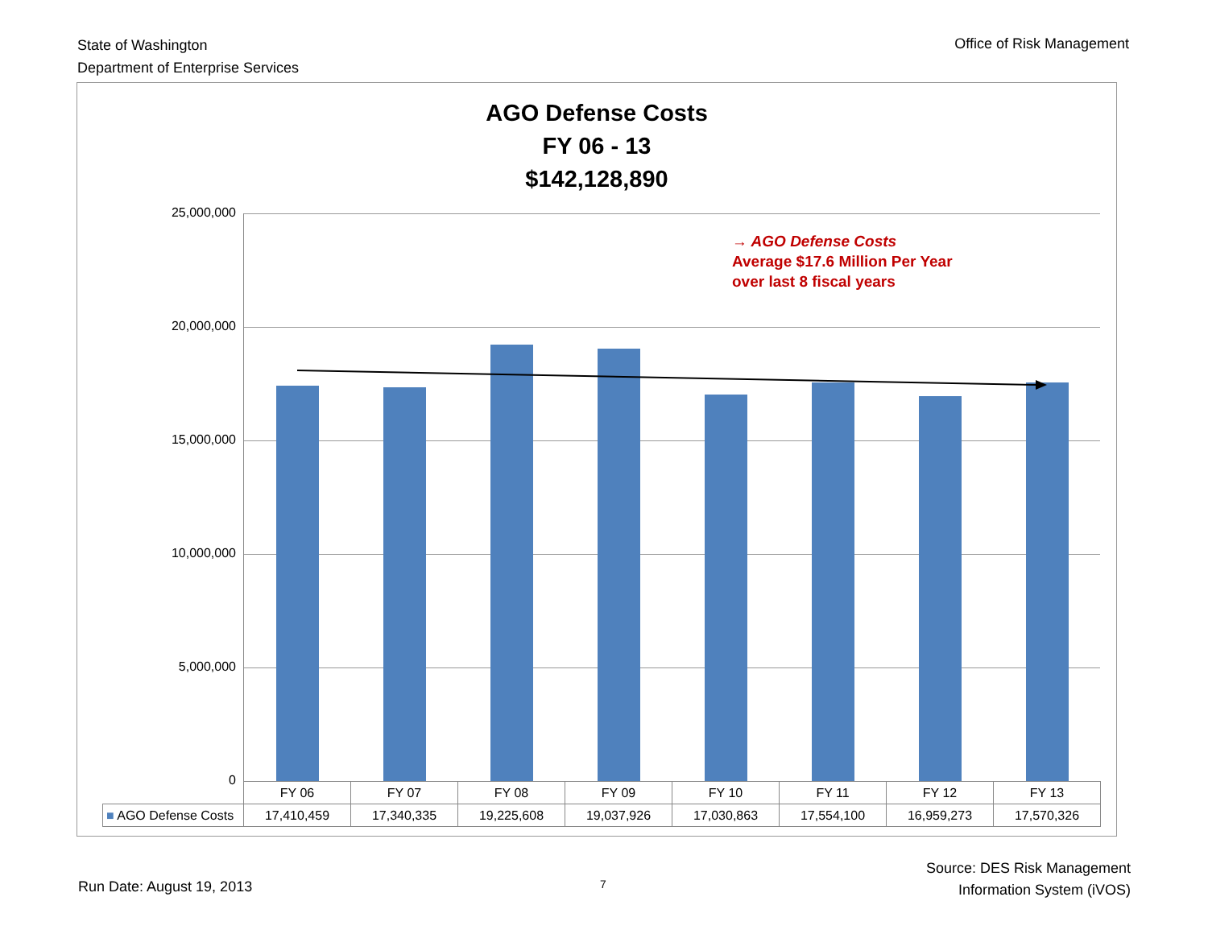State of Washington
Department of Enterprise Services
Office of Risk Management
AGO Defense Costs
FY 06 - 13
$142,128,890
25,000,000
20,000,000
15,000,000
10,000,000
5,000,000
0
→ AGO Defense Costs
Average $17.6 Million Per Year
over last 8 fiscal years
| | FY 06 | FY 07 | FY 08 | FY 09 | FY 10 | FY 11 | FY 12 | FY 13 |
| ■ AGO Defense Costs | 17,410,459 | 17,340,335 | 19,225,608 | 19,037,926 | 17,030,863 | 17,554,100 | 16,959,273 | 17,570,326 |
Run Date: August 19, 2013 7
Source: DES Risk Management
Information System (iVOS)